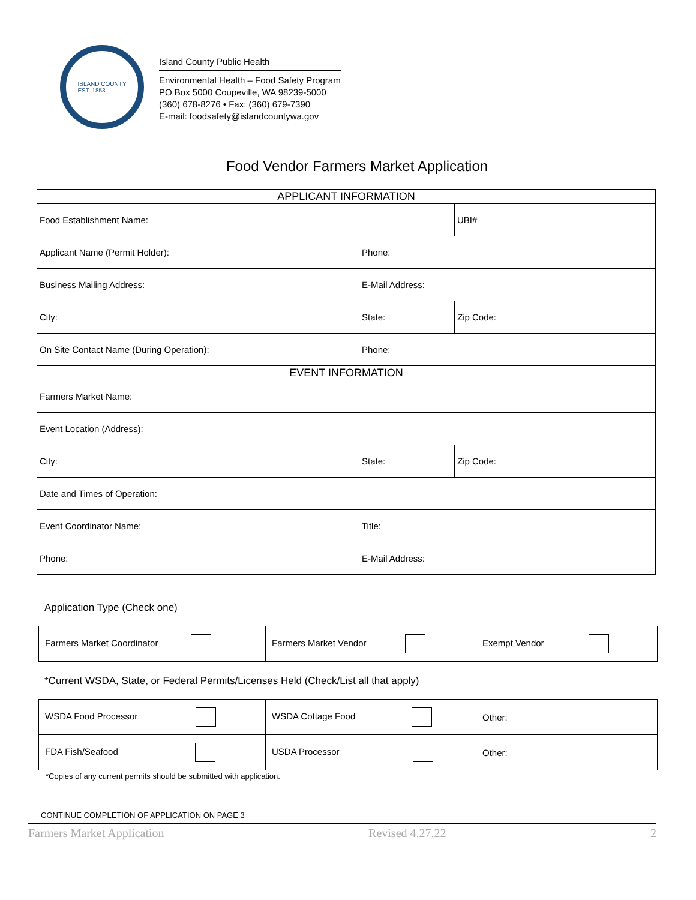ISLAND COUNTY
EST. 1853
Island County Public Health
Environmental Health – Food Safety Program
PO Box 5000 Coupeville, WA 98239-5000
(360) 678-8276 • Fax: (360) 679-7390
E-mail: foodsafety@islandcountywa.gov
Food Vendor Farmers Market Application
| APPLICANT INFORMATION | | | |
| --- | --- | --- | --- |
| Food Establishment Name: | | | UBI# |
| Applicant Name (Permit Holder): | Phone: | | |
| Business Mailing Address: | E-Mail Address: | | |
| City: | State: | Zip Code: | |
| On Site Contact Name (During Operation): | Phone: | | |
| EVENT INFORMATION | | | |
| Farmers Market Name: | | | |
| Event Location (Address): | | | |
| City: | State: | Zip Code: | |
| Date and Times of Operation: | | | |
| Event Coordinator Name: | Title: | | |
| Phone: | E-Mail Address: | | |
Application Type (Check one)
| Farmers Market Coordinator | Farmers Market Vendor | Exempt Vendor |
*Current WSDA, State, or Federal Permits/Licenses Held (Check/List all that apply)
| WSDA Food Processor | WSDA Cottage Food | Other: |
| FDA Fish/Seafood | USDA Processor | Other: |
*Copies of any current permits should be submitted with application.
CONTINUE COMPLETION OF APPLICATION ON PAGE 3
Farmers Market Application Revised 4.27.22 2